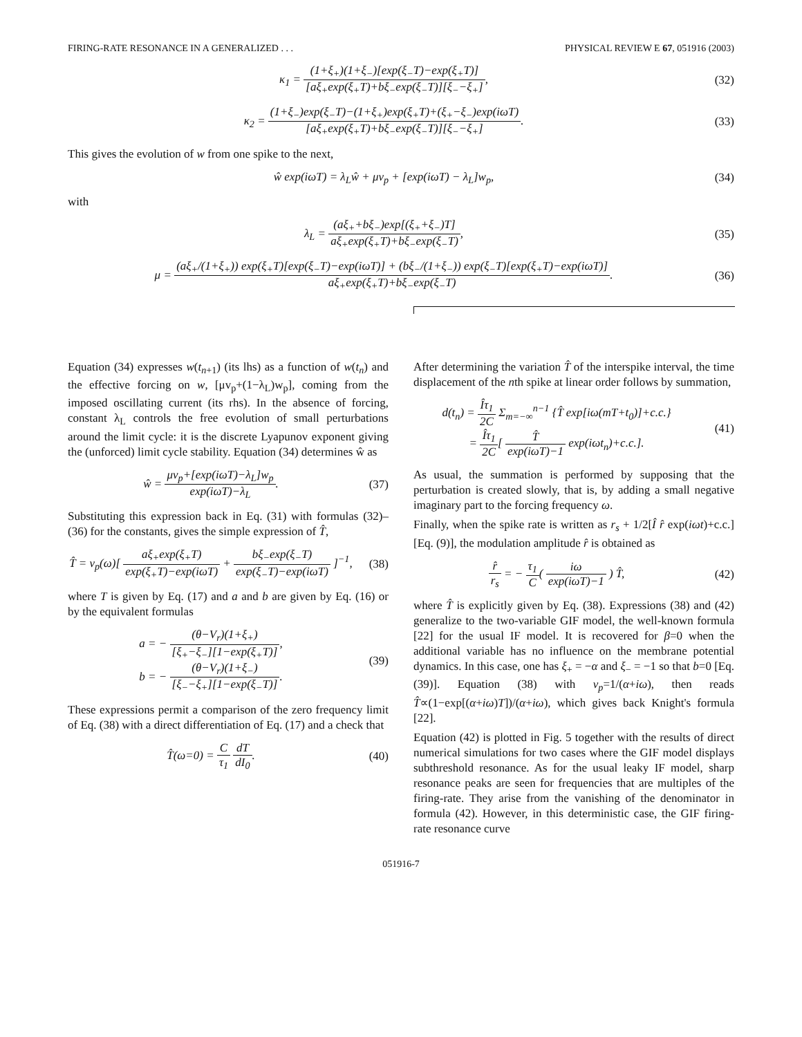FIRING-RATE RESONANCE IN A GENERALIZED . . . PHYSICAL REVIEW E 67, 051916 (2003)
κ<sub>1</sub> = (1+ξ<sub>+</sub>)(1+ξ<sub>−</sub>)[exp(ξ<sub>−</sub>T)−exp(ξ<sub>+</sub>T)] [aξ<sub>+</sub>exp(ξ<sub>+</sub>T)+bξ<sub>−</sub>exp(ξ<sub>−</sub>T)][ξ<sub>−</sub>−ξ<sub>+</sub>],
(32)
κ<sub>2</sub> = (1+ξ<sub>−</sub>)exp(ξ<sub>−</sub>T)−(1+ξ<sub>+</sub>)exp(ξ<sub>+</sub>T)+(ξ<sub>+</sub>−ξ<sub>−</sub>)exp(iωT) [aξ<sub>+</sub>exp(ξ<sub>+</sub>T)+bξ<sub>−</sub>exp(ξ<sub>−</sub>T)][ξ<sub>−</sub>−ξ<sub>+</sub>].
(33)
This gives the evolution of w from one spike to the next,
ŵ exp(iωT) = λ<sub>L</sub>ŵ + μv<sub>p</sub> + [exp(iωT) − λ<sub>L</sub>]w<sub>p</sub>,
(34)
with
λ<sub>L</sub> = (aξ<sub>+</sub>+bξ<sub>−</sub>)exp[(ξ<sub>+</sub>+ξ<sub>−</sub>)T] aξ<sub>+</sub>exp(ξ<sub>+</sub>T)+bξ<sub>−</sub>exp(ξ<sub>−</sub>T),
(35)
μ = (aξ<sub>+</sub>/(1+ξ<sub>+</sub>)) exp(ξ<sub>+</sub>T)[exp(ξ<sub>−</sub>T)−exp(iωT)] + (bξ<sub>−</sub>/(1+ξ<sub>−</sub>)) exp(ξ<sub>−</sub>T)[exp(ξ<sub>+</sub>T)−exp(iωT)] aξ<sub>+</sub>exp(ξ<sub>+</sub>T)+bξ<sub>−</sub>exp(ξ<sub>−</sub>T).
(36)
Equation (34) expresses w(t<sub>n+1</sub>) (its lhs) as a function of w(t<sub>n</sub>) and the effective forcing on w, [μv<sub>p</sub>+(1−λ<sub>L</sub>)w<sub>p</sub>], coming from the imposed oscillating current (its rhs). In the absence of forcing, constant λ<sub>L</sub> controls the free evolution of small perturbations around the limit cycle: it is the discrete Lyapunov exponent giving the (unforced) limit cycle stability. Equation (34) determines ŵ as
ŵ = μv<sub>p</sub>+[exp(iωT)−λ<sub>L</sub>]w<sub>p</sub> exp(iωT)−λ<sub>L</sub>.
(37)
Substituting this expression back in Eq. (31) with formulas (32)–(36) for the constants, gives the simple expression of T̂,
T̂ = v<sub>p</sub>(ω)[ aξ<sub>+</sub>exp(ξ<sub>+</sub>T) exp(ξ<sub>+</sub>T)−exp(iωT) + bξ<sub>−</sub>exp(ξ<sub>−</sub>T) exp(ξ<sub>−</sub>T)−exp(iωT) ]<sup>−1</sup>,
(38)
where T is given by Eq. (17) and a and b are given by Eq. (16) or by the equivalent formulas
a = − (θ−V<sub>r</sub>)(1+ξ<sub>+</sub>) [ξ<sub>+</sub>−ξ<sub>−</sub>][1−exp(ξ<sub>+</sub>T)],
b = − (θ−V<sub>r</sub>)(1+ξ<sub>−</sub>) [ξ<sub>−</sub>−ξ<sub>+</sub>][1−exp(ξ<sub>−</sub>T)].
(39)
These expressions permit a comparison of the zero frequency limit of Eq. (38) with a direct differentiation of Eq. (17) and a check that
T̂(ω=0) = C τ<sub>1</sub> dT dI<sub>0</sub>. (40)
After determining the variation T̂ of the interspike interval, the time displacement of the nth spike at linear order follows by summation,
d(t<sub>n</sub>) = Îτ<sub>1</sub> 2C Σ<sub>m=−∞</sub><sup>n−1</sup> {T̂ exp[iω(mT+t<sub>0</sub>)]+c.c.}
= Îτ<sub>1</sub> 2C[ T̂ exp(iωT)−1 exp(iωt<sub>n</sub>)+c.c.].
(41)
As usual, the summation is performed by supposing that the perturbation is created slowly, that is, by adding a small negative imaginary part to the forcing frequency ω.
Finally, when the spike rate is written as r<sub>s</sub> + 1/2[Î r̂ exp(iωt)+c.c.] [Eq. (9)], the modulation amplitude r̂ is obtained as
r̂ r<sub>s</sub> = − τ<sub>1</sub> C( iω exp(iωT)−1 ) T̂,
(42)
where T̂ is explicitly given by Eq. (38). Expressions (38) and (42) generalize to the two-variable GIF model, the well-known formula [22] for the usual IF model. It is recovered for β=0 when the additional variable has no influence on the membrane potential dynamics. In this case, one has ξ<sub>+</sub> = −α and ξ<sub>−</sub> = −1 so that b=0 [Eq. (39)]. Equation (38) with v<sub>p</sub>=1/(α+iω), then reads T̂∝(1−exp[(α+iω)T])/(α+iω), which gives back Knight's formula [22].
Equation (42) is plotted in Fig. 5 together with the results of direct numerical simulations for two cases where the GIF model displays subthreshold resonance. As for the usual leaky IF model, sharp resonance peaks are seen for frequencies that are multiples of the firing-rate. They arise from the vanishing of the denominator in formula (42). However, in this deterministic case, the GIF firing-rate resonance curve
051916-7